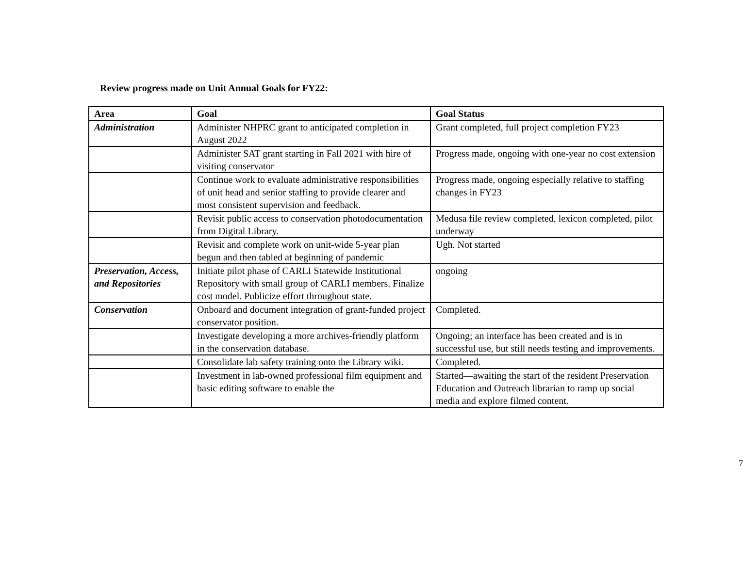Review progress made on Unit Annual Goals for FY22:
| Area | Goal | Goal Status |
| --- | --- | --- |
| Administration | Administer NHPRC grant to anticipated completion in August 2022 | Grant completed, full project completion FY23 |
| | Administer SAT grant starting in Fall 2021 with hire of visiting conservator | Progress made, ongoing with one-year no cost extension |
| | Continue work to evaluate administrative responsibilities of unit head and senior staffing to provide clearer and most consistent supervision and feedback. | Progress made, ongoing especially relative to staffing changes in FY23 |
| | Revisit public access to conservation photodocumentation from Digital Library. | Medusa file review completed, lexicon completed, pilot underway |
| | Revisit and complete work on unit-wide 5-year plan begun and then tabled at beginning of pandemic | Ugh. Not started |
| Preservation, Access, and Repositories | Initiate pilot phase of CARLI Statewide Institutional Repository with small group of CARLI members. Finalize cost model. Publicize effort throughout state. | ongoing |
| Conservation | Onboard and document integration of grant-funded project conservator position. | Completed. |
| | Investigate developing a more archives-friendly platform in the conservation database. | Ongoing; an interface has been created and is in successful use, but still needs testing and improvements. |
| | Consolidate lab safety training onto the Library wiki. | Completed. |
| | Investment in lab-owned professional film equipment and basic editing software to enable the | Started—awaiting the start of the resident Preservation Education and Outreach librarian to ramp up social media and explore filmed content. |
7